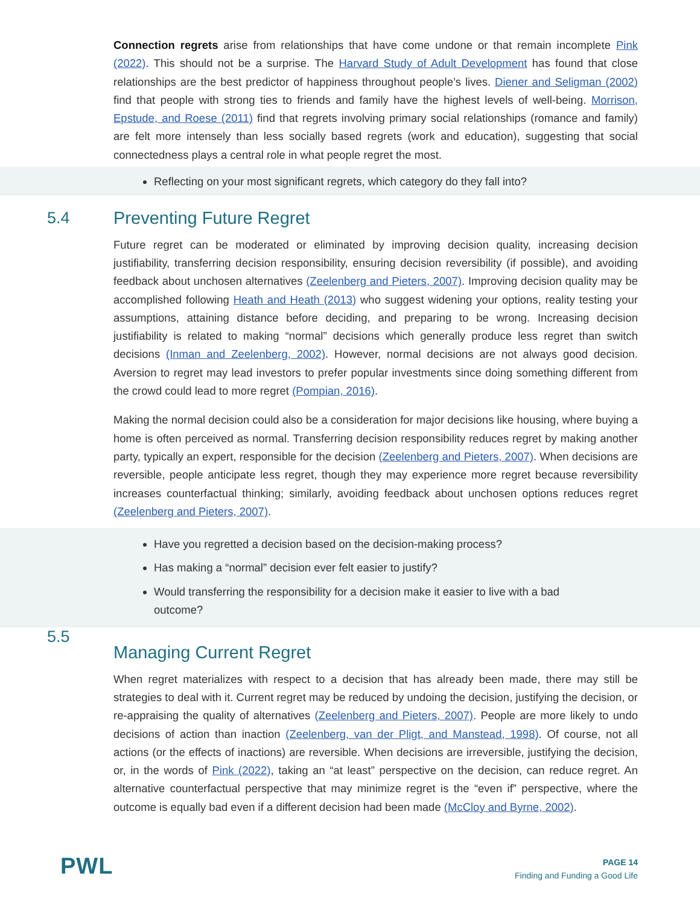Connection regrets arise from relationships that have come undone or that remain incomplete Pink (2022). This should not be a surprise. The Harvard Study of Adult Development has found that close relationships are the best predictor of happiness throughout people’s lives. Diener and Seligman (2002) find that people with strong ties to friends and family have the highest levels of well-being. Morrison, Epstude, and Roese (2011) find that regrets involving primary social relationships (romance and family) are felt more intensely than less socially based regrets (work and education), suggesting that social connectedness plays a central role in what people regret the most.
Reflecting on your most significant regrets, which category do they fall into?
5.4 Preventing Future Regret
Future regret can be moderated or eliminated by improving decision quality, increasing decision justifiability, transferring decision responsibility, ensuring decision reversibility (if possible), and avoiding feedback about unchosen alternatives (Zeelenberg and Pieters, 2007). Improving decision quality may be accomplished following Heath and Heath (2013) who suggest widening your options, reality testing your assumptions, attaining distance before deciding, and preparing to be wrong. Increasing decision justifiability is related to making “normal” decisions which generally produce less regret than switch decisions (Inman and Zeelenberg, 2002). However, normal decisions are not always good decision. Aversion to regret may lead investors to prefer popular investments since doing something different from the crowd could lead to more regret (Pompian, 2016).
Making the normal decision could also be a consideration for major decisions like housing, where buying a home is often perceived as normal. Transferring decision responsibility reduces regret by making another party, typically an expert, responsible for the decision (Zeelenberg and Pieters, 2007). When decisions are reversible, people anticipate less regret, though they may experience more regret because reversibility increases counterfactual thinking; similarly, avoiding feedback about unchosen options reduces regret (Zeelenberg and Pieters, 2007).
Have you regretted a decision based on the decision-making process?
Has making a “normal” decision ever felt easier to justify?
Would transferring the responsibility for a decision make it easier to live with a bad outcome?
5.5 Managing Current Regret
When regret materializes with respect to a decision that has already been made, there may still be strategies to deal with it. Current regret may be reduced by undoing the decision, justifying the decision, or re-appraising the quality of alternatives (Zeelenberg and Pieters, 2007). People are more likely to undo decisions of action than inaction (Zeelenberg, van der Pligt, and Manstead, 1998). Of course, not all actions (or the effects of inactions) are reversible. When decisions are irreversible, justifying the decision, or, in the words of Pink (2022), taking an “at least” perspective on the decision, can reduce regret. An alternative counterfactual perspective that may minimize regret is the “even if” perspective, where the outcome is equally bad even if a different decision had been made (McCloy and Byrne, 2002).
PWL
PAGE 14
Finding and Funding a Good Life